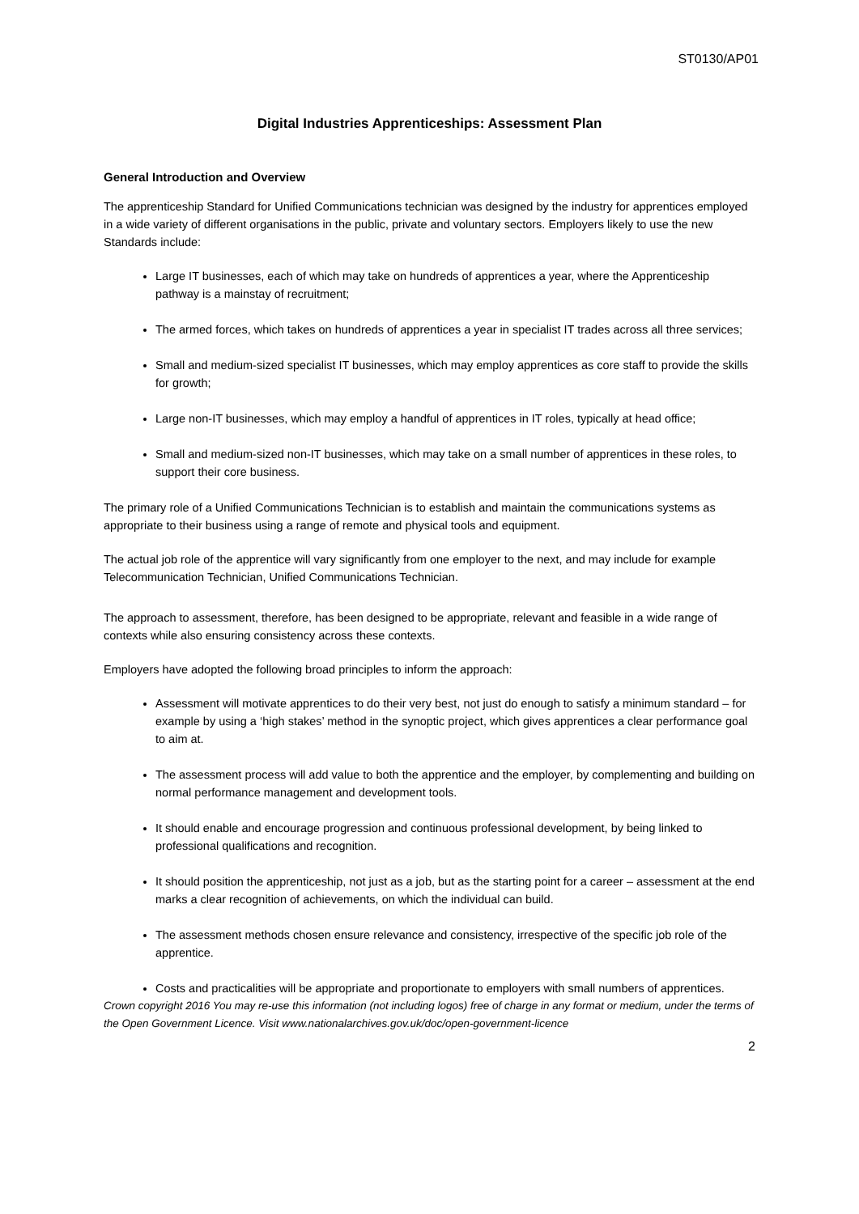ST0130/AP01
Digital Industries Apprenticeships: Assessment Plan
General Introduction and Overview
The apprenticeship Standard for Unified Communications technician was designed by the industry for apprentices employed in a wide variety of different organisations in the public, private and voluntary sectors. Employers likely to use the new Standards include:
Large IT businesses, each of which may take on hundreds of apprentices a year, where the Apprenticeship pathway is a mainstay of recruitment;
The armed forces, which takes on hundreds of apprentices a year in specialist IT trades across all three services;
Small and medium-sized specialist IT businesses, which may employ apprentices as core staff to provide the skills for growth;
Large non-IT businesses, which may employ a handful of apprentices in IT roles, typically at head office;
Small and medium-sized non-IT businesses, which may take on a small number of apprentices in these roles, to support their core business.
The primary role of a Unified Communications Technician is to establish and maintain the communications systems as appropriate to their business using a range of remote and physical tools and equipment.
The actual job role of the apprentice will vary significantly from one employer to the next, and may include for example Telecommunication Technician, Unified Communications Technician.
The approach to assessment, therefore, has been designed to be appropriate, relevant and feasible in a wide range of contexts while also ensuring consistency across these contexts.
Employers have adopted the following broad principles to inform the approach:
Assessment will motivate apprentices to do their very best, not just do enough to satisfy a minimum standard – for example by using a ‘high stakes’ method in the synoptic project, which gives apprentices a clear performance goal to aim at.
The assessment process will add value to both the apprentice and the employer, by complementing and building on normal performance management and development tools.
It should enable and encourage progression and continuous professional development, by being linked to professional qualifications and recognition.
It should position the apprenticeship, not just as a job, but as the starting point for a career – assessment at the end marks a clear recognition of achievements, on which the individual can build.
The assessment methods chosen ensure relevance and consistency, irrespective of the specific job role of the apprentice.
Costs and practicalities will be appropriate and proportionate to employers with small numbers of apprentices.
Crown copyright 2016 You may re-use this information (not including logos) free of charge in any format or medium, under the terms of the Open Government Licence. Visit www.nationalarchives.gov.uk/doc/open-government-licence
2